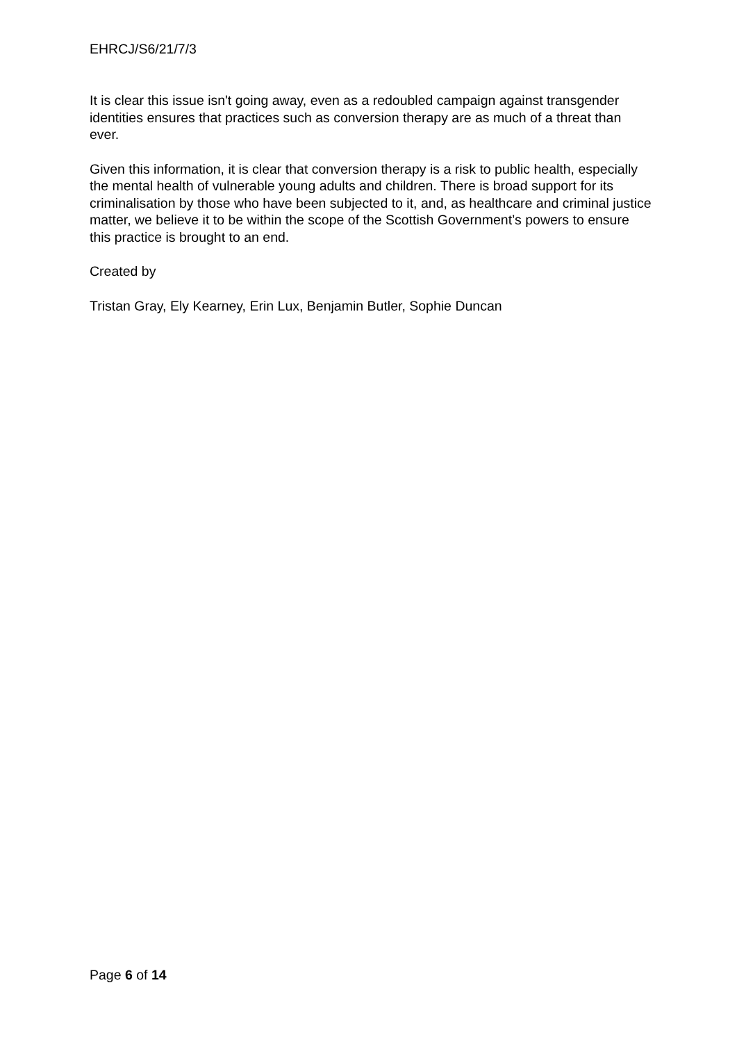EHRCJ/S6/21/7/3
It is clear this issue isn't going away, even as a redoubled campaign against transgender identities ensures that practices such as conversion therapy are as much of a threat than ever.
Given this information, it is clear that conversion therapy is a risk to public health, especially the mental health of vulnerable young adults and children. There is broad support for its criminalisation by those who have been subjected to it, and, as healthcare and criminal justice matter, we believe it to be within the scope of the Scottish Government’s powers to ensure this practice is brought to an end.
Created by
Tristan Gray, Ely Kearney, Erin Lux, Benjamin Butler, Sophie Duncan
Page 6 of 14